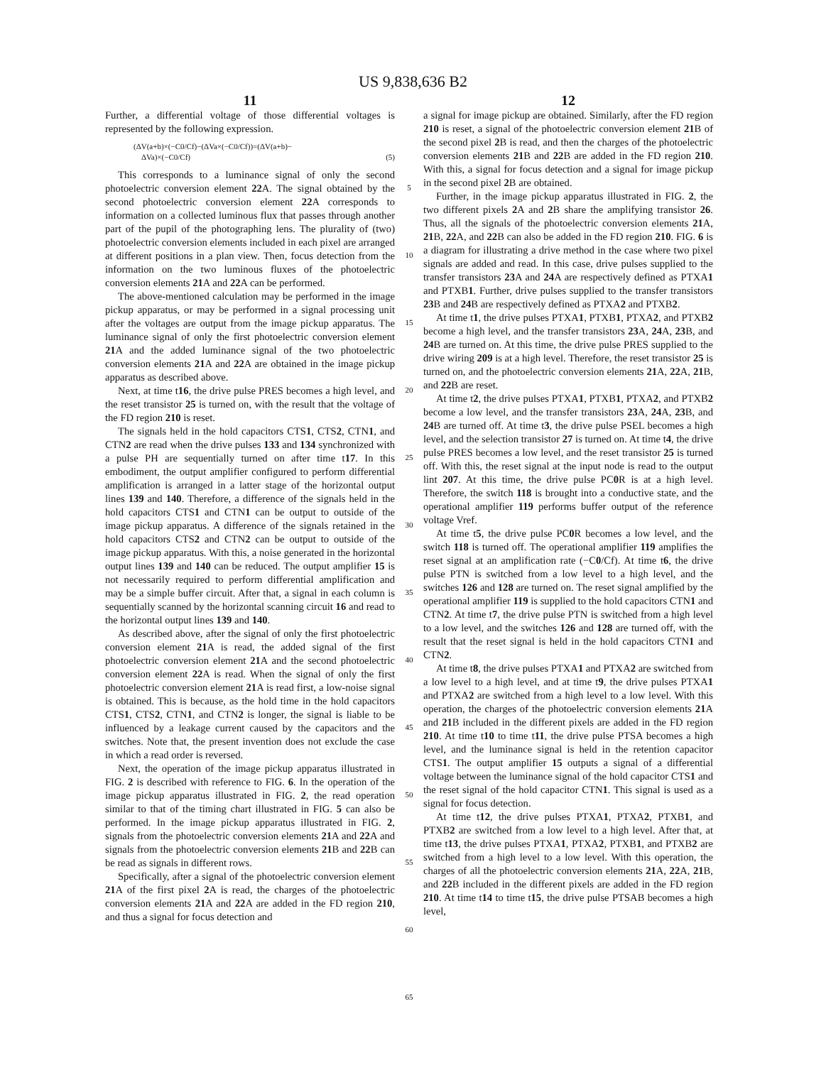US 9,838,636 B2
11 12
Further, a differential voltage of those differential voltages is represented by the following expression.
(ΔV(a+b)×(−C0/Cf)−(ΔVa×(−C0/Cf))=(ΔV(a+b)−
ΔVa)×(−C0/Cf) (5)
This corresponds to a luminance signal of only the second photoelectric conversion element 22 A. The signal obtained by the second photoelectric conversion element 22 A corresponds to information on a collected luminous flux that passes through another part of the pupil of the photographing lens. The plurality of (two) photoelectric conversion elements included in each pixel are arranged at different positions in a plan view. Then, focus detection from the information on the two luminous fluxes of the photoelectric conversion elements 21 A and 22 A can be performed.
The above-mentioned calculation may be performed in the image pickup apparatus, or may be performed in a signal processing unit after the voltages are output from the image pickup apparatus. The luminance signal of only the first photoelectric conversion element 21 A and the added luminance signal of the two photoelectric conversion elements 21 A and 22 A are obtained in the image pickup apparatus as described above.
Next, at time t16, the drive pulse PRES becomes a high level, and the reset transistor 25 is turned on, with the result that the voltage of the FD region 210 is reset.
The signals held in the hold capacitors CTS1, CTS2, CTN1, and CTN2 are read when the drive pulses 133 and 134 synchronized with a pulse PH are sequentially turned on after time t17. In this embodiment, the output amplifier configured to perform differential amplification is arranged in a latter stage of the horizontal output lines 139 and 140. Therefore, a difference of the signals held in the hold capacitors CTS1 and CTN1 can be output to outside of the image pickup apparatus. A difference of the signals retained in the hold capacitors CTS2 and CTN2 can be output to outside of the image pickup apparatus. With this, a noise generated in the horizontal output lines 139 and 140 can be reduced. The output amplifier 15 is not necessarily required to perform differential amplification and may be a simple buffer circuit. After that, a signal in each column is sequentially scanned by the horizontal scanning circuit 16 and read to the horizontal output lines 139 and 140.
As described above, after the signal of only the first photoelectric conversion element 21 A is read, the added signal of the first photoelectric conversion element 21 A and the second photoelectric conversion element 22 A is read. When the signal of only the first photoelectric conversion element 21 A is read first, a low-noise signal is obtained. This is because, as the hold time in the hold capacitors CTS1, CTS2, CTN1, and CTN2 is longer, the signal is liable to be influenced by a leakage current caused by the capacitors and the switches. Note that, the present invention does not exclude the case in which a read order is reversed.
Next, the operation of the image pickup apparatus illustrated in FIG. 2 is described with reference to FIG. 6. In the operation of the image pickup apparatus illustrated in FIG. 2, the read operation similar to that of the timing chart illustrated in FIG. 5 can also be performed. In the image pickup apparatus illustrated in FIG. 2, signals from the photoelectric conversion elements 21 A and 22 A and signals from the photoelectric conversion elements 21 B and 22 B can be read as signals in different rows.
Specifically, after a signal of the photoelectric conversion element 21 A of the first pixel 2 A is read, the charges of the photoelectric conversion elements 21 A and 22 A are added in the FD region 210, and thus a signal for focus detection and
5
10
15
20
25
30
35
40
45
50
55
60
65
a signal for image pickup are obtained. Similarly, after the FD region 210 is reset, a signal of the photoelectric conversion element 21 B of the second pixel 2 B is read, and then the charges of the photoelectric conversion elements 21 B and 22 B are added in the FD region 210. With this, a signal for focus detection and a signal for image pickup in the second pixel 2 B are obtained.
Further, in the image pickup apparatus illustrated in FIG. 2, the two different pixels 2 A and 2 B share the amplifying transistor 26. Thus, all the signals of the photoelectric conversion elements 21 A, 21 B, 22 A, and 22 B can also be added in the FD region 210. FIG. 6 is a diagram for illustrating a drive method in the case where two pixel signals are added and read. In this case, drive pulses supplied to the transfer transistors 23 A and 24 A are respectively defined as PTXA1 and PTXB1. Further, drive pulses supplied to the transfer transistors 23 B and 24 B are respectively defined as PTXA2 and PTXB2.
At time t1, the drive pulses PTXA1, PTXB1, PTXA2, and PTXB2 become a high level, and the transfer transistors 23 A, 24 A, 23 B, and 24 B are turned on. At this time, the drive pulse PRES supplied to the drive wiring 209 is at a high level. Therefore, the reset transistor 25 is turned on, and the photoelectric conversion elements 21 A, 22 A, 21 B, and 22 B are reset.
At time t2, the drive pulses PTXA1, PTXB1, PTXA2, and PTXB2 become a low level, and the transfer transistors 23 A, 24 A, 23 B, and 24 B are turned off. At time t3, the drive pulse PSEL becomes a high level, and the selection transistor 27 is turned on. At time t4, the drive pulse PRES becomes a low level, and the reset transistor 25 is turned off. With this, the reset signal at the input node is read to the output lint 207. At this time, the drive pulse PC0 R is at a high level. Therefore, the switch 118 is brought into a conductive state, and the operational amplifier 119 performs buffer output of the reference voltage Vref.
At time t5, the drive pulse PC0 R becomes a low level, and the switch 118 is turned off. The operational amplifier 119 amplifies the reset signal at an amplification rate (−C0/Cf). At time t6, the drive pulse PTN is switched from a low level to a high level, and the switches 126 and 128 are turned on. The reset signal amplified by the operational amplifier 119 is supplied to the hold capacitors CTN1 and CTN2. At time t7, the drive pulse PTN is switched from a high level to a low level, and the switches 126 and 128 are turned off, with the result that the reset signal is held in the hold capacitors CTN1 and CTN2.
At time t8, the drive pulses PTXA1 and PTXA2 are switched from a low level to a high level, and at time t9, the drive pulses PTXA1 and PTXA2 are switched from a high level to a low level. With this operation, the charges of the photoelectric conversion elements 21 A and 21 B included in the different pixels are added in the FD region 210. At time t10 to time t11, the drive pulse PTSA becomes a high level, and the luminance signal is held in the retention capacitor CTS1. The output amplifier 15 outputs a signal of a differential voltage between the luminance signal of the hold capacitor CTS1 and the reset signal of the hold capacitor CTN1. This signal is used as a signal for focus detection.
At time t12, the drive pulses PTXA1, PTXA2, PTXB1, and PTXB2 are switched from a low level to a high level. After that, at time t13, the drive pulses PTXA1, PTXA2, PTXB1, and PTXB2 are switched from a high level to a low level. With this operation, the charges of all the photoelectric conversion elements 21 A, 22 A, 21 B, and 22 B included in the different pixels are added in the FD region 210. At time t14 to time t15, the drive pulse PTSAB becomes a high level,